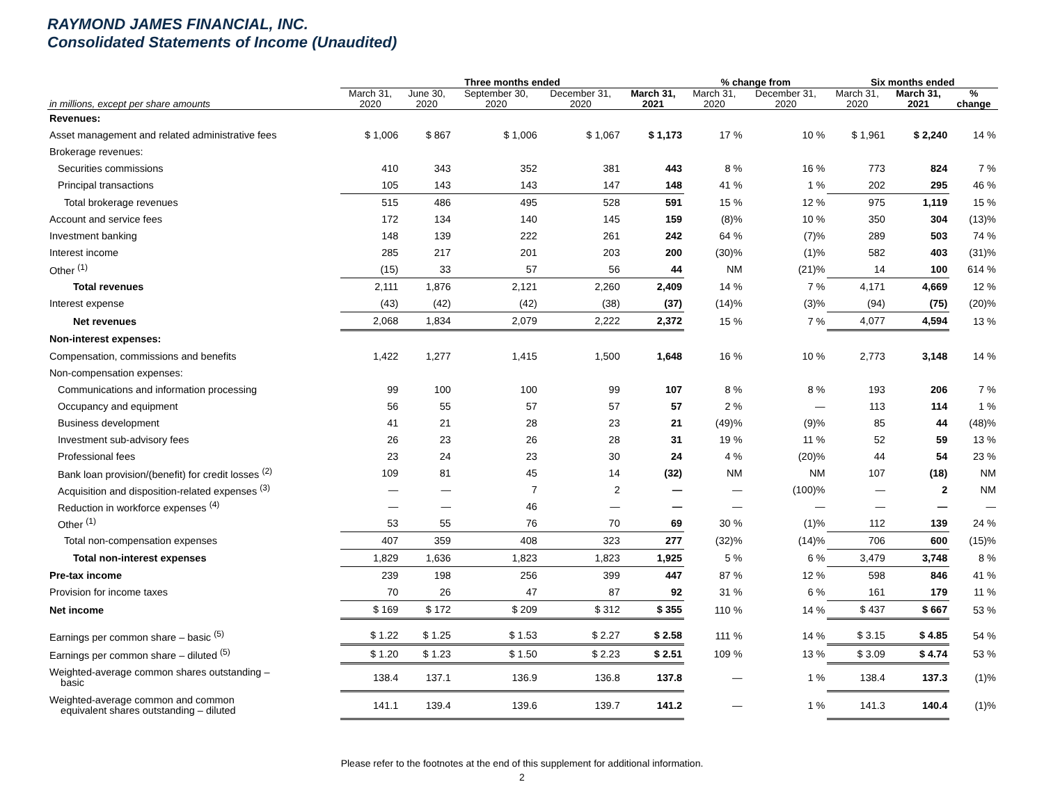RAYMOND JAMES FINANCIAL, INC.
Consolidated Statements of Income (Unaudited)
| | Three months ended | | | | | % change from | | Six months ended | | |
| --- | --- | --- | --- | --- | --- | --- | --- | --- | --- | --- |
| in millions, except per share amounts | March 31, 2020 | June 30, 2020 | September 30, 2020 | December 31, 2020 | March 31, 2021 | March 31, 2020 | December 31, 2020 | March 31, 2020 | March 31, 2021 | % change |
| Revenues: | | | | | | | | | | |
| Asset management and related administrative fees | $ 1,006 | $ 867 | $ 1,006 | $ 1,067 | $ 1,173 | 17 % | 10 % | $ 1,961 | $ 2,240 | 14 % |
| Brokerage revenues: | | | | | | | | | | |
| Securities commissions | 410 | 343 | 352 | 381 | 443 | 8 % | 16 % | 773 | 824 | 7 % |
| Principal transactions | 105 | 143 | 143 | 147 | 148 | 41 % | 1 % | 202 | 295 | 46 % |
| Total brokerage revenues | 515 | 486 | 495 | 528 | 591 | 15 % | 12 % | 975 | 1,119 | 15 % |
| Account and service fees | 172 | 134 | 140 | 145 | 159 | (8)% | 10 % | 350 | 304 | (13)% |
| Investment banking | 148 | 139 | 222 | 261 | 242 | 64 % | (7)% | 289 | 503 | 74 % |
| Interest income | 285 | 217 | 201 | 203 | 200 | (30)% | (1)% | 582 | 403 | (31)% |
| Other <sup>(1)</sup> | (15) | 33 | 57 | 56 | 44 | NM | (21)% | 14 | 100 | 614 % |
| Total revenues | 2,111 | 1,876 | 2,121 | 2,260 | 2,409 | 14 % | 7 % | 4,171 | 4,669 | 12 % |
| Interest expense | (43) | (42) | (42) | (38) | (37) | (14)% | (3)% | (94) | (75) | (20)% |
| Net revenues | 2,068 | 1,834 | 2,079 | 2,222 | 2,372 | 15 % | 7 % | 4,077 | 4,594 | 13 % |
| Non-interest expenses: | | | | | | | | | | |
| Compensation, commissions and benefits | 1,422 | 1,277 | 1,415 | 1,500 | 1,648 | 16 % | 10 % | 2,773 | 3,148 | 14 % |
| Non-compensation expenses: | | | | | | | | | | |
| Communications and information processing | 99 | 100 | 100 | 99 | 107 | 8 % | 8 % | 193 | 206 | 7 % |
| Occupancy and equipment | 56 | 55 | 57 | 57 | 57 | 2 % | — | 113 | 114 | 1 % |
| Business development | 41 | 21 | 28 | 23 | 21 | (49)% | (9)% | 85 | 44 | (48)% |
| Investment sub-advisory fees | 26 | 23 | 26 | 28 | 31 | 19 % | 11 % | 52 | 59 | 13 % |
| Professional fees | 23 | 24 | 23 | 30 | 24 | 4 % | (20)% | 44 | 54 | 23 % |
| Bank loan provision/(benefit) for credit losses <sup>(2)</sup> | 109 | 81 | 45 | 14 | (32) | NM | NM | 107 | (18) | NM |
| Acquisition and disposition-related expenses <sup>(3)</sup> | — | — | 7 | 2 | — | — | (100)% | — | 2 | NM |
| Reduction in workforce expenses <sup>(4)</sup> | — | — | 46 | — | — | — | — | — | — | — |
| Other <sup>(1)</sup> | 53 | 55 | 76 | 70 | 69 | 30 % | (1)% | 112 | 139 | 24 % |
| Total non-compensation expenses | 407 | 359 | 408 | 323 | 277 | (32)% | (14)% | 706 | 600 | (15)% |
| Total non-interest expenses | 1,829 | 1,636 | 1,823 | 1,823 | 1,925 | 5 % | 6 % | 3,479 | 3,748 | 8 % |
| Pre-tax income | 239 | 198 | 256 | 399 | 447 | 87 % | 12 % | 598 | 846 | 41 % |
| Provision for income taxes | 70 | 26 | 47 | 87 | 92 | 31 % | 6 % | 161 | 179 | 11 % |
| Net income | $ 169 | $ 172 | $ 209 | $ 312 | $ 355 | 110 % | 14 % | $ 437 | $ 667 | 53 % |
| Earnings per common share – basic <sup>(5)</sup> | $ 1.22 | $ 1.25 | $ 1.53 | $ 2.27 | $ 2.58 | 111 % | 14 % | $ 3.15 | $ 4.85 | 54 % |
| Earnings per common share – diluted <sup>(5)</sup> | $ 1.20 | $ 1.23 | $ 1.50 | $ 2.23 | $ 2.51 | 109 % | 13 % | $ 3.09 | $ 4.74 | 53 % |
| Weighted-average common shares outstanding – basic | 138.4 | 137.1 | 136.9 | 136.8 | 137.8 | — | 1 % | 138.4 | 137.3 | (1)% |
| Weighted-average common and common equivalent shares outstanding – diluted | 141.1 | 139.4 | 139.6 | 139.7 | 141.2 | — | 1 % | 141.3 | 140.4 | (1)% |
Please refer to the footnotes at the end of this supplement for additional information.
2